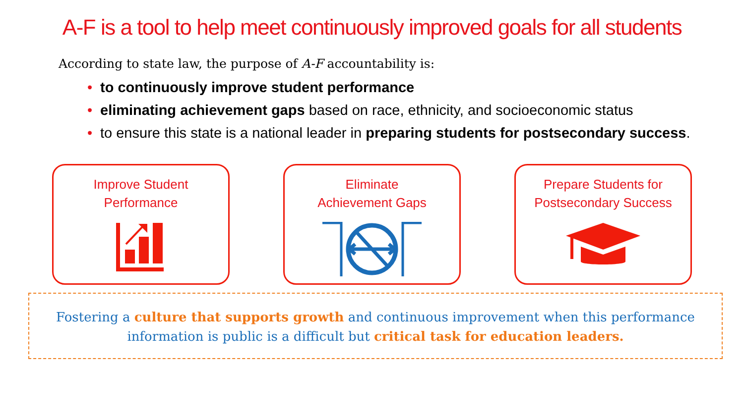A-F is a tool to help meet continuously improved goals for all students
According to state law, the purpose of A-F accountability is:
• to continuously improve student performance
• eliminating achievement gaps based on race, ethnicity, and socioeconomic status
• to ensure this state is a national leader in preparing students for postsecondary success.
Improve Student
Performance
Eliminate
Achievement Gaps
Prepare Students for
Postsecondary Success
Fostering a culture that supports growth and continuous improvement when this performance information is public is a difficult but critical task for education leaders.